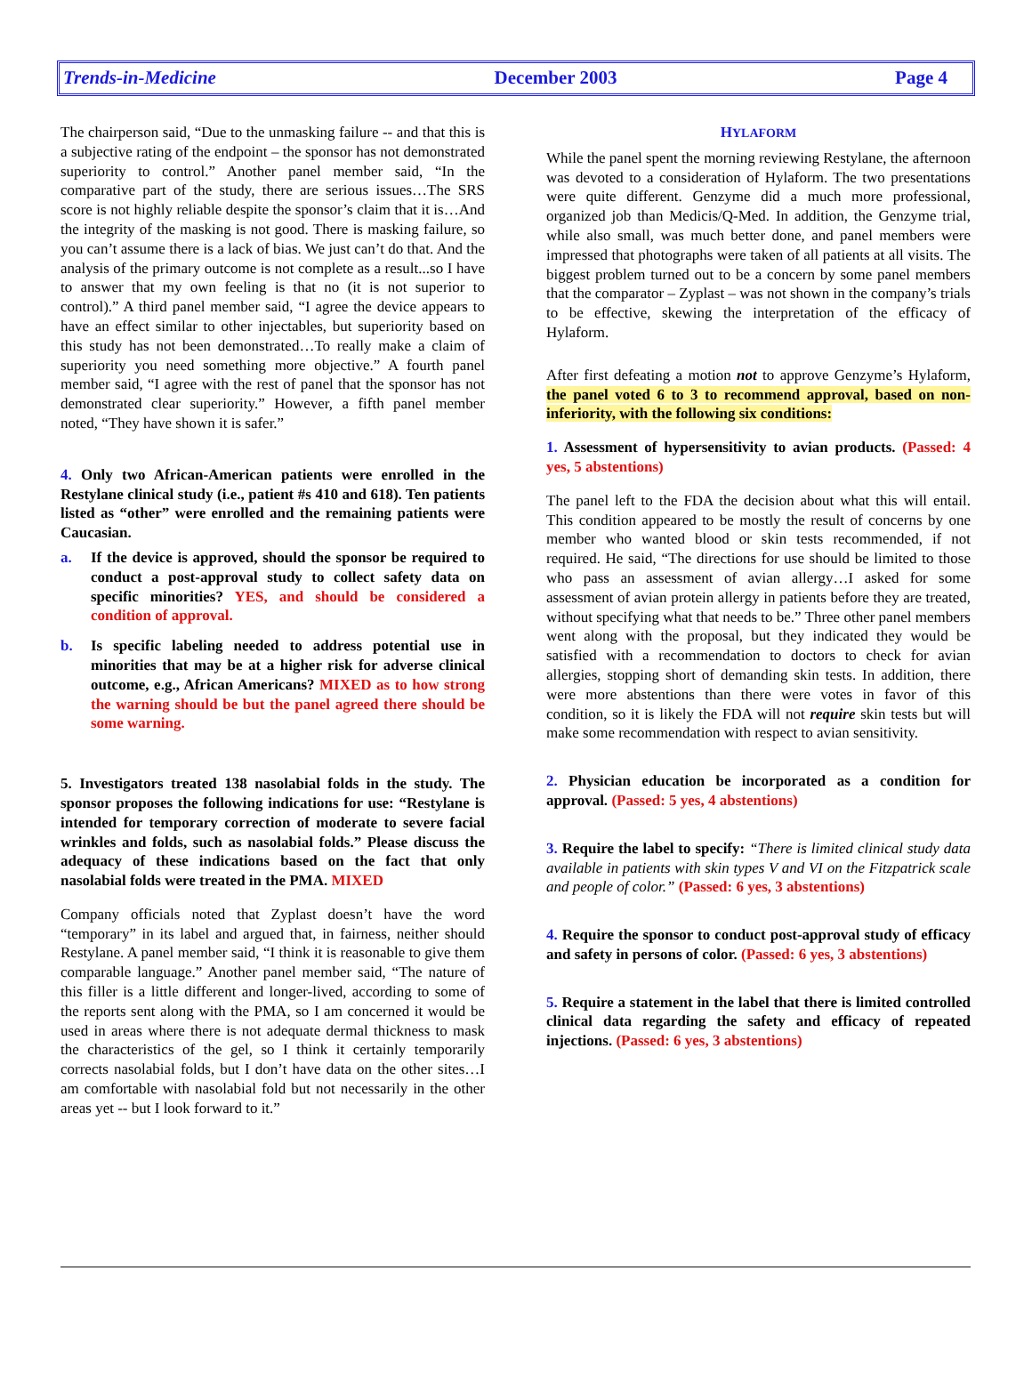Trends-in-Medicine December 2003 Page 4
The chairperson said, “Due to the unmasking failure -- and that this is a subjective rating of the endpoint – the sponsor has not demonstrated superiority to control.” Another panel member said, “In the comparative part of the study, there are serious issues…The SRS score is not highly reliable despite the sponsor’s claim that it is…And the integrity of the masking is not good. There is masking failure, so you can’t assume there is a lack of bias. We just can’t do that. And the analysis of the primary outcome is not complete as a result...so I have to answer that my own feeling is that no (it is not superior to control).” A third panel member said, “I agree the device appears to have an effect similar to other injectables, but superiority based on this study has not been demonstrated…To really make a claim of superiority you need something more objective.” A fourth panel member said, “I agree with the rest of panel that the sponsor has not demonstrated clear superiority.” However, a fifth panel member noted, “They have shown it is safer.”
4. Only two African-American patients were enrolled in the Restylane clinical study (i.e., patient #s 410 and 618). Ten patients listed as “other” were enrolled and the remaining patients were Caucasian.
a. If the device is approved, should the sponsor be required to conduct a post-approval study to collect safety data on specific minorities? YES, and should be considered a condition of approval.
b. Is specific labeling needed to address potential use in minorities that may be at a higher risk for adverse clinical outcome, e.g., African Americans? MIXED as to how strong the warning should be but the panel agreed there should be some warning.
5. Investigators treated 138 nasolabial folds in the study. The sponsor proposes the following indications for use: “Restylane is intended for temporary correction of moderate to severe facial wrinkles and folds, such as nasolabial folds.” Please discuss the adequacy of these indications based on the fact that only nasolabial folds were treated in the PMA. MIXED
Company officials noted that Zyplast doesn’t have the word “temporary” in its label and argued that, in fairness, neither should Restylane. A panel member said, “I think it is reasonable to give them comparable language.” Another panel member said, “The nature of this filler is a little different and longer-lived, according to some of the reports sent along with the PMA, so I am concerned it would be used in areas where there is not adequate dermal thickness to mask the characteristics of the gel, so I think it certainly temporarily corrects nasolabial folds, but I don’t have data on the other sites…I am comfortable with nasolabial fold but not necessarily in the other areas yet -- but I look forward to it.”
HYLAFORM
While the panel spent the morning reviewing Restylane, the afternoon was devoted to a consideration of Hylaform. The two presentations were quite different. Genzyme did a much more professional, organized job than Medicis/Q-Med. In addition, the Genzyme trial, while also small, was much better done, and panel members were impressed that photographs were taken of all patients at all visits. The biggest problem turned out to be a concern by some panel members that the comparator – Zyplast – was not shown in the company’s trials to be effective, skewing the interpretation of the efficacy of Hylaform.
After first defeating a motion not to approve Genzyme’s Hylaform, the panel voted 6 to 3 to recommend approval, based on non-inferiority, with the following six conditions:
1. Assessment of hypersensitivity to avian products. (Passed: 4 yes, 5 abstentions)
The panel left to the FDA the decision about what this will entail. This condition appeared to be mostly the result of concerns by one member who wanted blood or skin tests recommended, if not required. He said, “The directions for use should be limited to those who pass an assessment of avian allergy…I asked for some assessment of avian protein allergy in patients before they are treated, without specifying what that needs to be.” Three other panel members went along with the proposal, but they indicated they would be satisfied with a recommendation to doctors to check for avian allergies, stopping short of demanding skin tests. In addition, there were more abstentions than there were votes in favor of this condition, so it is likely the FDA will not require skin tests but will make some recommendation with respect to avian sensitivity.
2. Physician education be incorporated as a condition for approval. (Passed: 5 yes, 4 abstentions)
3. Require the label to specify: “There is limited clinical study data available in patients with skin types V and VI on the Fitzpatrick scale and people of color.” (Passed: 6 yes, 3 abstentions)
4. Require the sponsor to conduct post-approval study of efficacy and safety in persons of color. (Passed: 6 yes, 3 abstentions)
5. Require a statement in the label that there is limited controlled clinical data regarding the safety and efficacy of repeated injections. (Passed: 6 yes, 3 abstentions)